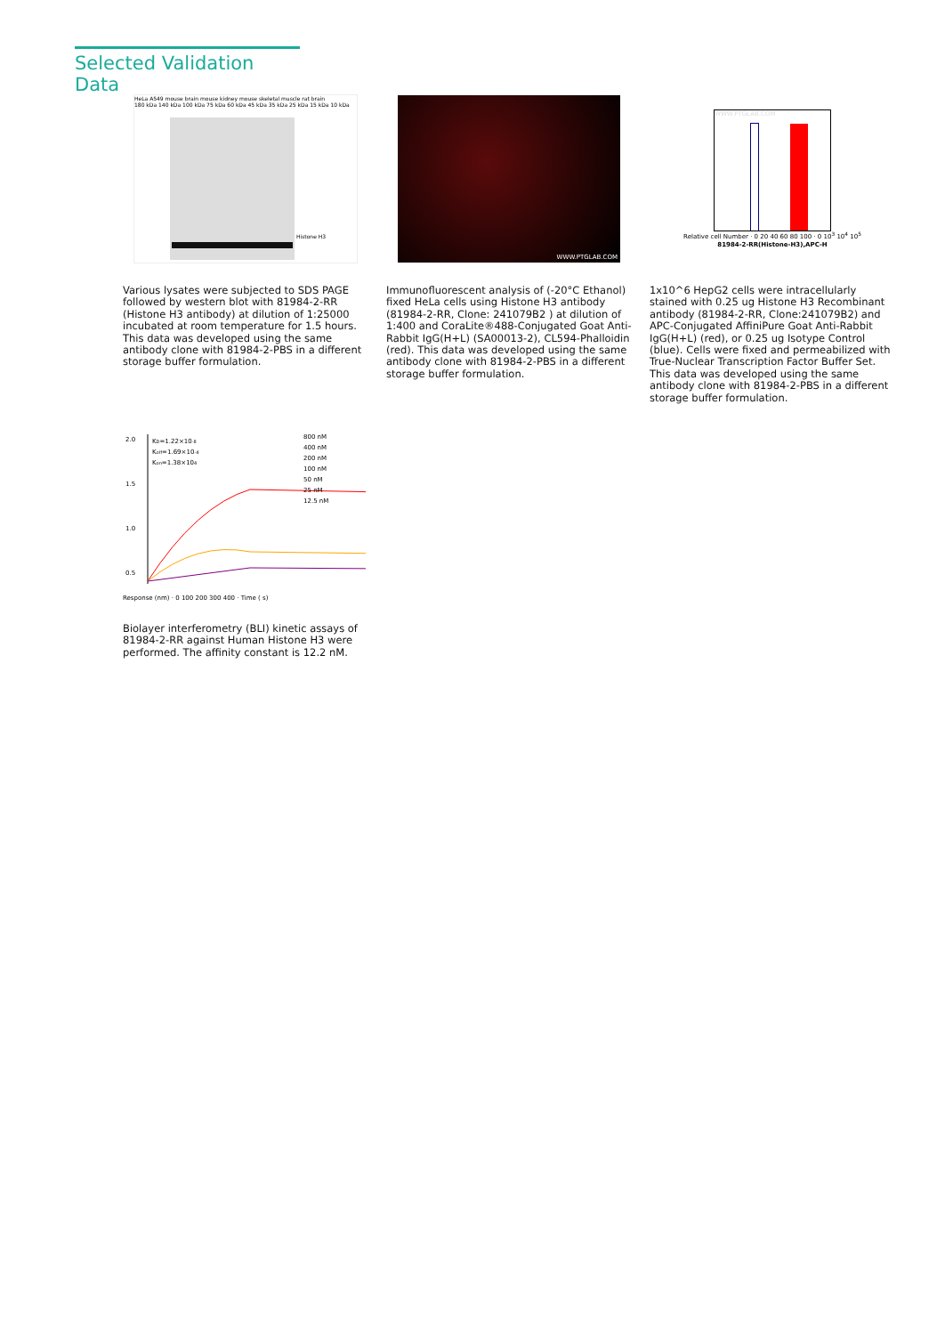Selected Validation Data
HeLa A549 mouse brain mouse kidney mouse skeletal muscle rat brain
180 kDa 140 kDa 100 kDa 75 kDa 60 kDa 45 kDa 35 kDa 25 kDa 15 kDa 10 kDa
Histone H3
Various lysates were subjected to SDS PAGE followed by western blot with 81984-2-RR (Histone H3 antibody) at dilution of 1:25000 incubated at room temperature for 1.5 hours. This data was developed using the same antibody clone with 81984-2-PBS in a different storage buffer formulation.
WWW.PTGLAB.COM
Immunofluorescent analysis of (-20°C Ethanol) fixed HeLa cells using Histone H3 antibody (81984-2-RR, Clone: 241079B2 ) at dilution of 1:400 and CoraLite®488-Conjugated Goat Anti-Rabbit IgG(H+L) (SA00013-2), CL594-Phalloidin (red). This data was developed using the same antibody clone with 81984-2-PBS in a different storage buffer formulation.
WWW.PTGLAB.COM
Relative cell Number · 0 20 40 60 80 100 · 0 10<sup>3</sup> 10<sup>4</sup> 10<sup>5</sup>
81984-2-RR(Histone-H3),APC-H
1x10^6 HepG2 cells were intracellularly stained with 0.25 ug Histone H3 Recombinant antibody (81984-2-RR, Clone:241079B2) and APC-Conjugated AffiniPure Goat Anti-Rabbit IgG(H+L) (red), or 0.25 ug Isotype Control (blue). Cells were fixed and permeabilized with True-Nuclear Transcription Factor Buffer Set. This data was developed using the same antibody clone with 81984-2-PBS in a different storage buffer formulation.
2.0
1.5
1.0
0.5
KD=1.22×10-8
Koff=1.69×10-4
Kon=1.38×104
800 nM
400 nM
200 nM
100 nM
50 nM
25 nM
12.5 nM
Response (nm) · 0 100 200 300 400 · Time ( s)
Biolayer interferometry (BLI) kinetic assays of 81984-2-RR against Human Histone H3 were performed. The affinity constant is 12.2 nM.